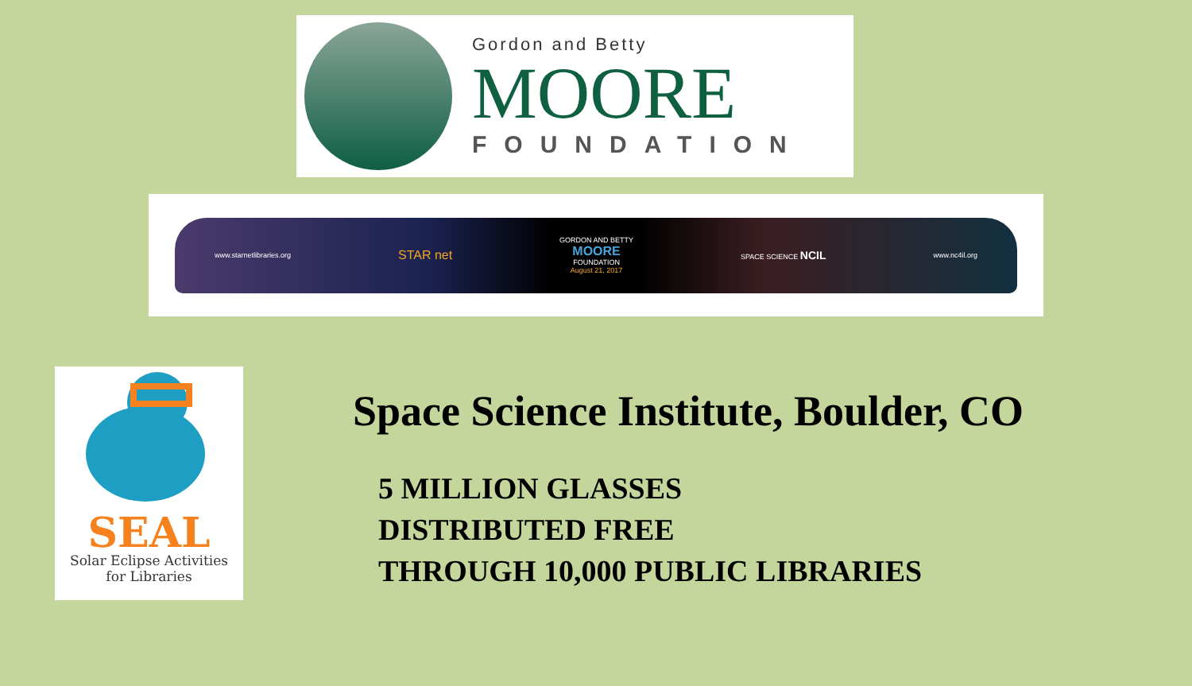Gordon and Betty
MOORE
FOUNDATION
www.starnetlibraries.org STAR net GORDON AND BETTY
MOORE
FOUNDATION
August 21, 2017 SPACE SCIENCE NCIL www.nc4il.org
SEAL
Solar Eclipse Activities
for Libraries
Space Science Institute, Boulder, CO
5 MILLION GLASSES
DISTRIBUTED FREE
THROUGH 10,000 PUBLIC LIBRARIES